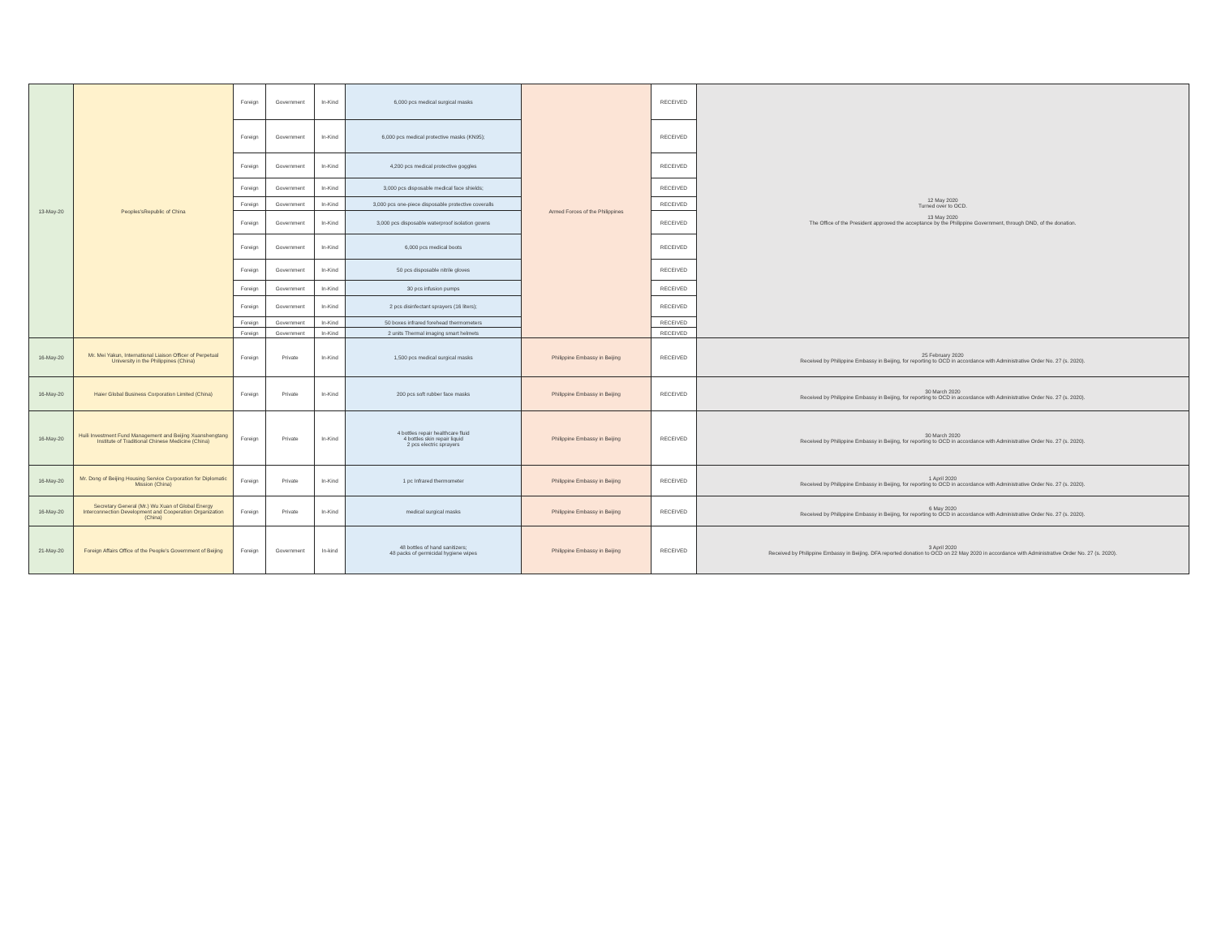| 13-May-20 | Peoples'sRepublic of China | Foreign | Government | In-Kind | 6,000 pcs medical surgical masks | Armed Forces of the Philippines | RECEIVED | 12 May 2020 Turned over to OCD. 13 May 2020 The Office of the President approved the acceptance by the Philippine Government, through DND, of the donation. |
| | | Foreign | Government | In-Kind | 6,000 pcs medical protective masks (KN95); | | RECEIVED | |
| | | Foreign | Government | In-Kind | 4,200 pcs medical protective goggles | | RECEIVED | |
| | | Foreign | Government | In-Kind | 3,000 pcs disposable medical face shields; | | RECEIVED | |
| | | Foreign | Government | In-Kind | 3,000 pcs one-piece disposable protective coveralls | | RECEIVED | |
| | | Foreign | Government | In-Kind | 3,000 pcs disposable waterproof isolation gowns | | RECEIVED | |
| | | Foreign | Government | In-Kind | 6,000 pcs medical boots | | RECEIVED | |
| | | Foreign | Government | In-Kind | 50 pcs disposable nitrile gloves | | RECEIVED | |
| | | Foreign | Government | In-Kind | 30 pcs infusion pumps | | RECEIVED | |
| | | Foreign | Government | In-Kind | 2 pcs disinfectant sprayers (16 liters); | | RECEIVED | |
| | | Foreign | Government | In-Kind | 50 boxes infrared forehead thermometers | | RECEIVED | |
| | | Foreign | Government | In-Kind | 2 units Thermal imaging smart helmets | | RECEIVED | |
| 16-May-20 | Mr. Mei Yakun, International Liaison Officer of Perpetual University in the Philippines (China) | Foreign | Private | In-Kind | 1,500 pcs medical surgical masks | Philippine Embassy in Beijing | RECEIVED | 25 February 2020 Received by Philippine Embassy in Beijing, for reporting to OCD in accordance with Administrative Order No. 27 (s. 2020). |
| 16-May-20 | Haier Global Business Corporation Limited (China) | Foreign | Private | In-Kind | 200 pcs soft rubber face masks | Philippine Embassy in Beijing | RECEIVED | 30 March 2020 Received by Philippine Embassy in Beijing, for reporting to OCD in accordance with Administrative Order No. 27 (s. 2020). |
| 16-May-20 | Huili Investment Fund Management and Beijing Xuanshengtang Institute of Traditional Chinese Medicine (China) | Foreign | Private | In-Kind | 4 bottles repair healthcare fluid 4 bottles skin repair liquid 2 pcs electric sprayers | Philippine Embassy in Beijing | RECEIVED | 30 March 2020 Received by Philippine Embassy in Beijing, for reporting to OCD in accordance with Administrative Order No. 27 (s. 2020). |
| 16-May-20 | Mr. Dong of Beijing Housing Service Corporation for Diplomatic Mission (China) | Foreign | Private | In-Kind | 1 pc Infrared thermometer | Philippine Embassy in Beijing | RECEIVED | 1 April 2020 Received by Philippine Embassy in Beijing, for reporting to OCD in accordance with Administrative Order No. 27 (s. 2020). |
| 16-May-20 | Secretary General (Mr.) Wu Xuan of Global Energy Interconnection Development and Cooperation Organization (China) | Foreign | Private | In-Kind | medical surgical masks | Philippine Embassy in Beijing | RECEIVED | 6 May 2020 Received by Philippine Embassy in Beijing, for reporting to OCD in accordance with Administrative Order No. 27 (s. 2020). |
| 21-May-20 | Foreign Affairs Office of the People's Government of Beijing | Foreign | Government | In-kind | 48 bottles of hand sanitizers; 48 packs of germicidal hygiene wipes | Philippine Embassy in Beijing | RECEIVED | 3 April 2020 Received by Philippine Embassy in Beijing. DFA reported donation to OCD on 22 May 2020 in accordance with Administrative Order No. 27 (s. 2020). |